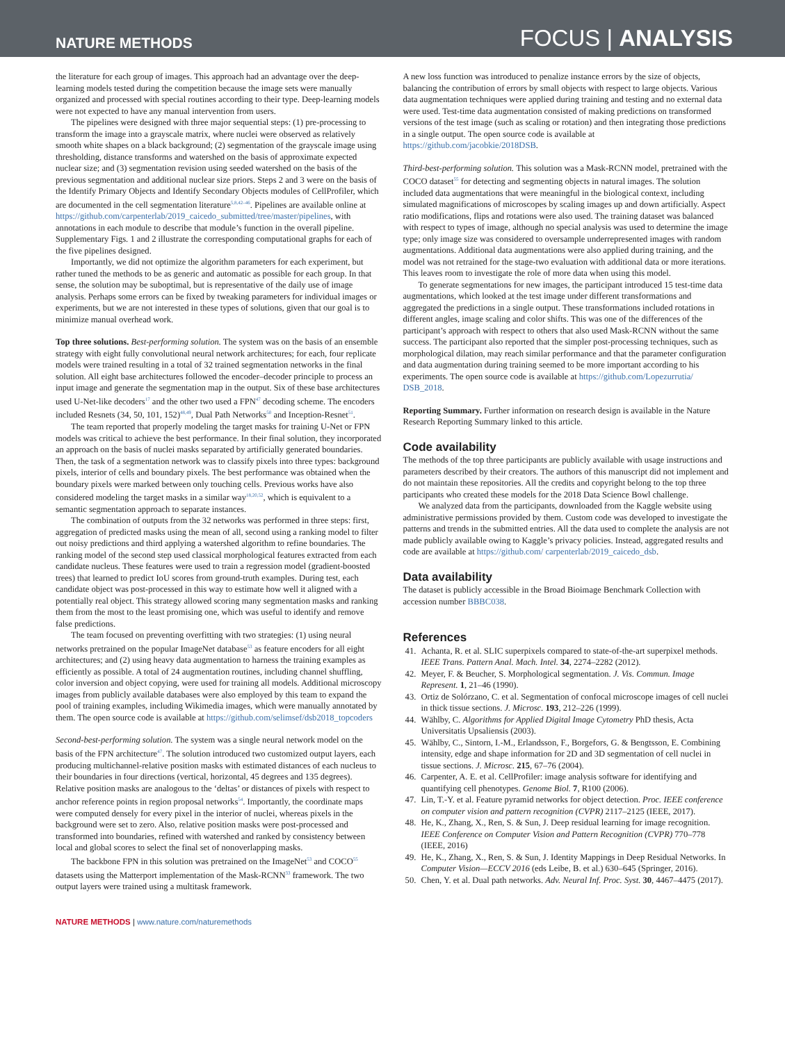NATURE METHODS FOCUS | ANALYSIS
the literature for each group of images. This approach had an advantage over the deep-learning models tested during the competition because the image sets were manually organized and processed with special routines according to their type. Deep-learning models were not expected to have any manual intervention from users.
The pipelines were designed with three major sequential steps: (1) pre-processing to transform the image into a grayscale matrix, where nuclei were observed as relatively smooth white shapes on a black background; (2) segmentation of the grayscale image using thresholding, distance transforms and watershed on the basis of approximate expected nuclear size; and (3) segmentation revision using seeded watershed on the basis of the previous segmentation and additional nuclear size priors. Steps 2 and 3 were on the basis of the Identify Primary Objects and Identify Secondary Objects modules of CellProfiler, which are documented in the cell segmentation literature<sup>5,8,42–46</sup>. Pipelines are available online at https://github.com/carpenterlab/2019_caicedo_submitted/tree/master/pipelines, with annotations in each module to describe that module’s function in the overall pipeline. Supplementary Figs. 1 and 2 illustrate the corresponding computational graphs for each of the five pipelines designed.
Importantly, we did not optimize the algorithm parameters for each experiment, but rather tuned the methods to be as generic and automatic as possible for each group. In that sense, the solution may be suboptimal, but is representative of the daily use of image analysis. Perhaps some errors can be fixed by tweaking parameters for individual images or experiments, but we are not interested in these types of solutions, given that our goal is to minimize manual overhead work.
Top three solutions. Best-performing solution. The system was on the basis of an ensemble strategy with eight fully convolutional neural network architectures; for each, four replicate models were trained resulting in a total of 32 trained segmentation networks in the final solution. All eight base architectures followed the encoder–decoder principle to process an input image and generate the segmentation map in the output. Six of these base architectures used U-Net-like decoders<sup>17</sup> and the other two used a FPN<sup>47</sup> decoding scheme. The encoders included Resnets (34, 50, 101, 152)<sup>48,49</sup>, Dual Path Networks<sup>50</sup> and Inception-Resnet<sup>51</sup>.
The team reported that properly modeling the target masks for training U-Net or FPN models was critical to achieve the best performance. In their final solution, they incorporated an approach on the basis of nuclei masks separated by artificially generated boundaries. Then, the task of a segmentation network was to classify pixels into three types: background pixels, interior of cells and boundary pixels. The best performance was obtained when the boundary pixels were marked between only touching cells. Previous works have also considered modeling the target masks in a similar way<sup>18,20,52</sup>, which is equivalent to a semantic segmentation approach to separate instances.
The combination of outputs from the 32 networks was performed in three steps: first, aggregation of predicted masks using the mean of all, second using a ranking model to filter out noisy predictions and third applying a watershed algorithm to refine boundaries. The ranking model of the second step used classical morphological features extracted from each candidate nucleus. These features were used to train a regression model (gradient-boosted trees) that learned to predict IoU scores from ground-truth examples. During test, each candidate object was post-processed in this way to estimate how well it aligned with a potentially real object. This strategy allowed scoring many segmentation masks and ranking them from the most to the least promising one, which was useful to identify and remove false predictions.
The team focused on preventing overfitting with two strategies: (1) using neural networks pretrained on the popular ImageNet database<sup>53</sup> as feature encoders for all eight architectures; and (2) using heavy data augmentation to harness the training examples as efficiently as possible. A total of 24 augmentation routines, including channel shuffling, color inversion and object copying, were used for training all models. Additional microscopy images from publicly available databases were also employed by this team to expand the pool of training examples, including Wikimedia images, which were manually annotated by them. The open source code is available at https://github.com/selimsef/dsb2018_topcoders
Second-best-performing solution. The system was a single neural network model on the basis of the FPN architecture<sup>47</sup>. The solution introduced two customized output layers, each producing multichannel-relative position masks with estimated distances of each nucleus to their boundaries in four directions (vertical, horizontal, 45 degrees and 135 degrees). Relative position masks are analogous to the ‘deltas’ or distances of pixels with respect to anchor reference points in region proposal networks<sup>54</sup>. Importantly, the coordinate maps were computed densely for every pixel in the interior of nuclei, whereas pixels in the background were set to zero. Also, relative position masks were post-processed and transformed into boundaries, refined with watershed and ranked by consistency between local and global scores to select the final set of nonoverlapping masks.
The backbone FPN in this solution was pretrained on the ImageNet<sup>53</sup> and COCO<sup>55</sup> datasets using the Matterport implementation of the Mask-RCNN<sup>33</sup> framework. The two output layers were trained using a multitask framework.
A new loss function was introduced to penalize instance errors by the size of objects, balancing the contribution of errors by small objects with respect to large objects. Various data augmentation techniques were applied during training and testing and no external data were used. Test-time data augmentation consisted of making predictions on transformed versions of the test image (such as scaling or rotation) and then integrating those predictions in a single output. The open source code is available at https://github.com/jacobkie/2018DSB.
Third-best-performing solution. This solution was a Mask-RCNN model, pretrained with the COCO dataset<sup>55</sup> for detecting and segmenting objects in natural images. The solution included data augmentations that were meaningful in the biological context, including simulated magnifications of microscopes by scaling images up and down artificially. Aspect ratio modifications, flips and rotations were also used. The training dataset was balanced with respect to types of image, although no special analysis was used to determine the image type; only image size was considered to oversample underrepresented images with random augmentations. Additional data augmentations were also applied during training, and the model was not retrained for the stage-two evaluation with additional data or more iterations. This leaves room to investigate the role of more data when using this model.
To generate segmentations for new images, the participant introduced 15 test-time data augmentations, which looked at the test image under different transformations and aggregated the predictions in a single output. These transformations included rotations in different angles, image scaling and color shifts. This was one of the differences of the participant’s approach with respect to others that also used Mask-RCNN without the same success. The participant also reported that the simpler post-processing techniques, such as morphological dilation, may reach similar performance and that the parameter configuration and data augmentation during training seemed to be more important according to his experiments. The open source code is available at https://github.com/Lopezurrutia/ DSB_2018.
Reporting Summary. Further information on research design is available in the Nature Research Reporting Summary linked to this article.
Code availability
The methods of the top three participants are publicly available with usage instructions and parameters described by their creators. The authors of this manuscript did not implement and do not maintain these repositories. All the credits and copyright belong to the top three participants who created these models for the 2018 Data Science Bowl challenge.
We analyzed data from the participants, downloaded from the Kaggle website using administrative permissions provided by them. Custom code was developed to investigate the patterns and trends in the submitted entries. All the data used to complete the analysis are not made publicly available owing to Kaggle’s privacy policies. Instead, aggregated results and code are available at https://github.com/ carpenterlab/2019_caicedo_dsb.
Data availability
The dataset is publicly accessible in the Broad Bioimage Benchmark Collection with accession number BBBC038.
References
41. Achanta, R. et al. SLIC superpixels compared to state-of-the-art superpixel methods. IEEE Trans. Pattern Anal. Mach. Intel. 34, 2274–2282 (2012).
42. Meyer, F. & Beucher, S. Morphological segmentation. J. Vis. Commun. Image Represent. 1, 21–46 (1990).
43. Ortiz de Solórzano, C. et al. Segmentation of confocal microscope images of cell nuclei in thick tissue sections. J. Microsc. 193, 212–226 (1999).
44. Wählby, C. Algorithms for Applied Digital Image Cytometry PhD thesis, Acta Universitatis Upsaliensis (2003).
45. Wählby, C., Sintorn, I.-M., Erlandsson, F., Borgefors, G. & Bengtsson, E. Combining intensity, edge and shape information for 2D and 3D segmentation of cell nuclei in tissue sections. J. Microsc. 215, 67–76 (2004).
46. Carpenter, A. E. et al. CellProfiler: image analysis software for identifying and quantifying cell phenotypes. Genome Biol. 7, R100 (2006).
47. Lin, T.-Y. et al. Feature pyramid networks for object detection. Proc. IEEE conference on computer vision and pattern recognition (CVPR) 2117–2125 (IEEE, 2017).
48. He, K., Zhang, X., Ren, S. & Sun, J. Deep residual learning for image recognition. IEEE Conference on Computer Vision and Pattern Recognition (CVPR) 770–778 (IEEE, 2016)
49. He, K., Zhang, X., Ren, S. & Sun, J. Identity Mappings in Deep Residual Networks. In Computer Vision—ECCV 2016 (eds Leibe, B. et al.) 630–645 (Springer, 2016).
50. Chen, Y. et al. Dual path networks. Adv. Neural Inf. Proc. Syst. 30, 4467–4475 (2017).
NATURE METHODS | www.nature.com/naturemethods